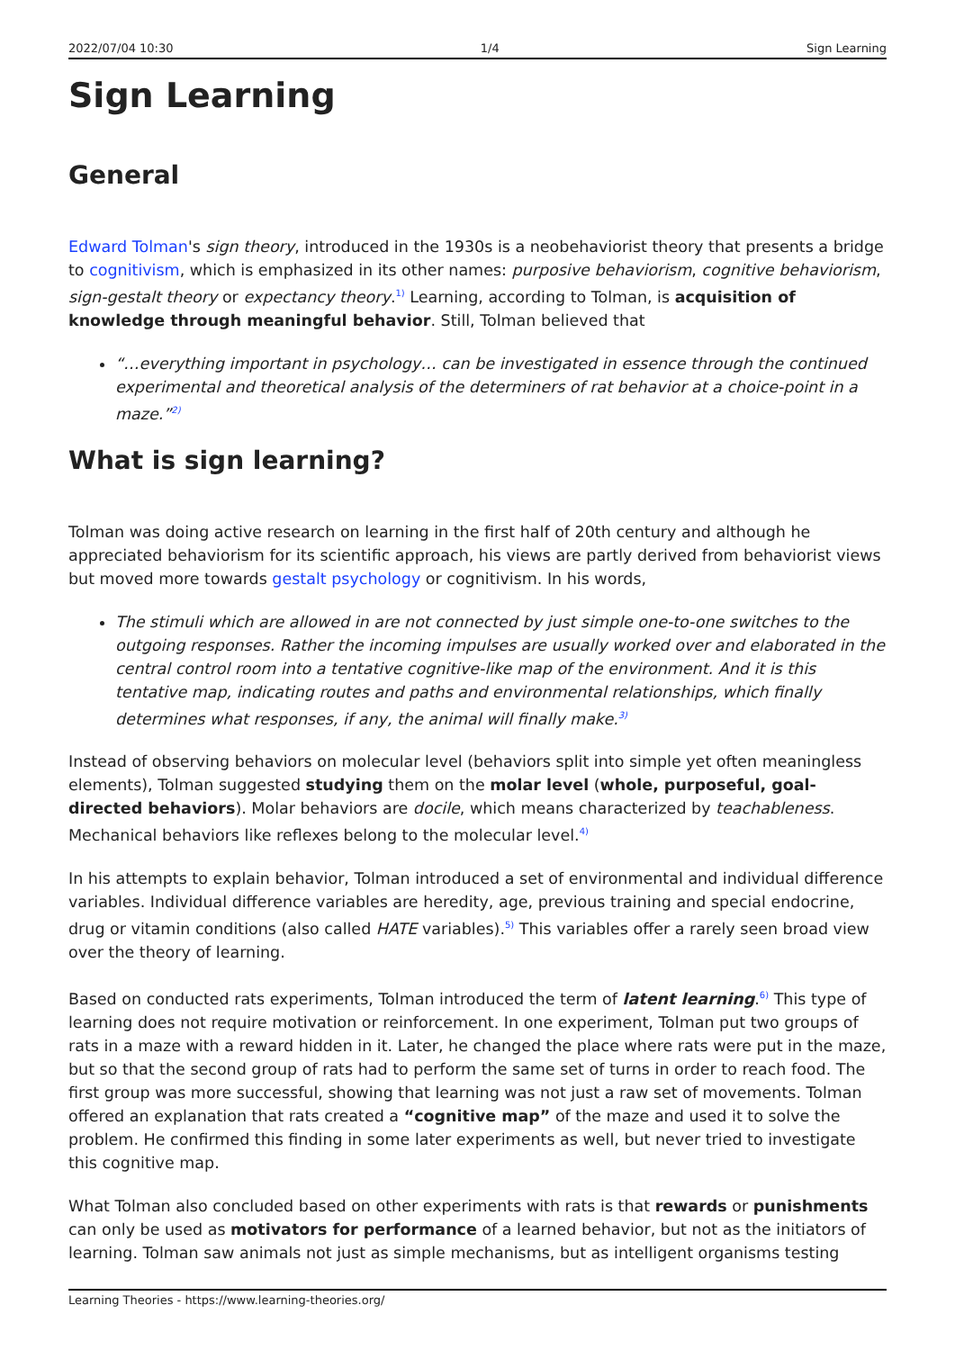2022/07/04 10:30 1/4 Sign Learning
Sign Learning
General
Edward Tolman's sign theory, introduced in the 1930s is a neobehaviorist theory that presents a bridge to cognitivism, which is emphasized in its other names: purposive behaviorism, cognitive behaviorism, sign-gestalt theory or expectancy theory.<sup>1)</sup> Learning, according to Tolman, is acquisition of knowledge through meaningful behavior. Still, Tolman believed that
“…everything important in psychology… can be investigated in essence through the continued experimental and theoretical analysis of the determiners of rat behavior at a choice-point in a maze.”<sup>2)</sup>
What is sign learning?
Tolman was doing active research on learning in the first half of 20th century and although he appreciated behaviorism for its scientific approach, his views are partly derived from behaviorist views but moved more towards gestalt psychology or cognitivism. In his words,
The stimuli which are allowed in are not connected by just simple one-to-one switches to the outgoing responses. Rather the incoming impulses are usually worked over and elaborated in the central control room into a tentative cognitive-like map of the environment. And it is this tentative map, indicating routes and paths and environmental relationships, which finally determines what responses, if any, the animal will finally make.<sup>3)</sup>
Instead of observing behaviors on molecular level (behaviors split into simple yet often meaningless elements), Tolman suggested studying them on the molar level (whole, purposeful, goal-directed behaviors). Molar behaviors are docile, which means characterized by teachableness. Mechanical behaviors like reflexes belong to the molecular level.<sup>4)</sup>
In his attempts to explain behavior, Tolman introduced a set of environmental and individual difference variables. Individual difference variables are heredity, age, previous training and special endocrine, drug or vitamin conditions (also called HATE variables).<sup>5)</sup> This variables offer a rarely seen broad view over the theory of learning.
Based on conducted rats experiments, Tolman introduced the term of latent learning.<sup>6)</sup> This type of learning does not require motivation or reinforcement. In one experiment, Tolman put two groups of rats in a maze with a reward hidden in it. Later, he changed the place where rats were put in the maze, but so that the second group of rats had to perform the same set of turns in order to reach food. The first group was more successful, showing that learning was not just a raw set of movements. Tolman offered an explanation that rats created a “cognitive map” of the maze and used it to solve the problem. He confirmed this finding in some later experiments as well, but never tried to investigate this cognitive map.
What Tolman also concluded based on other experiments with rats is that rewards or punishments can only be used as motivators for performance of a learned behavior, but not as the initiators of learning. Tolman saw animals not just as simple mechanisms, but as intelligent organisms testing
Learning Theories - https://www.learning-theories.org/